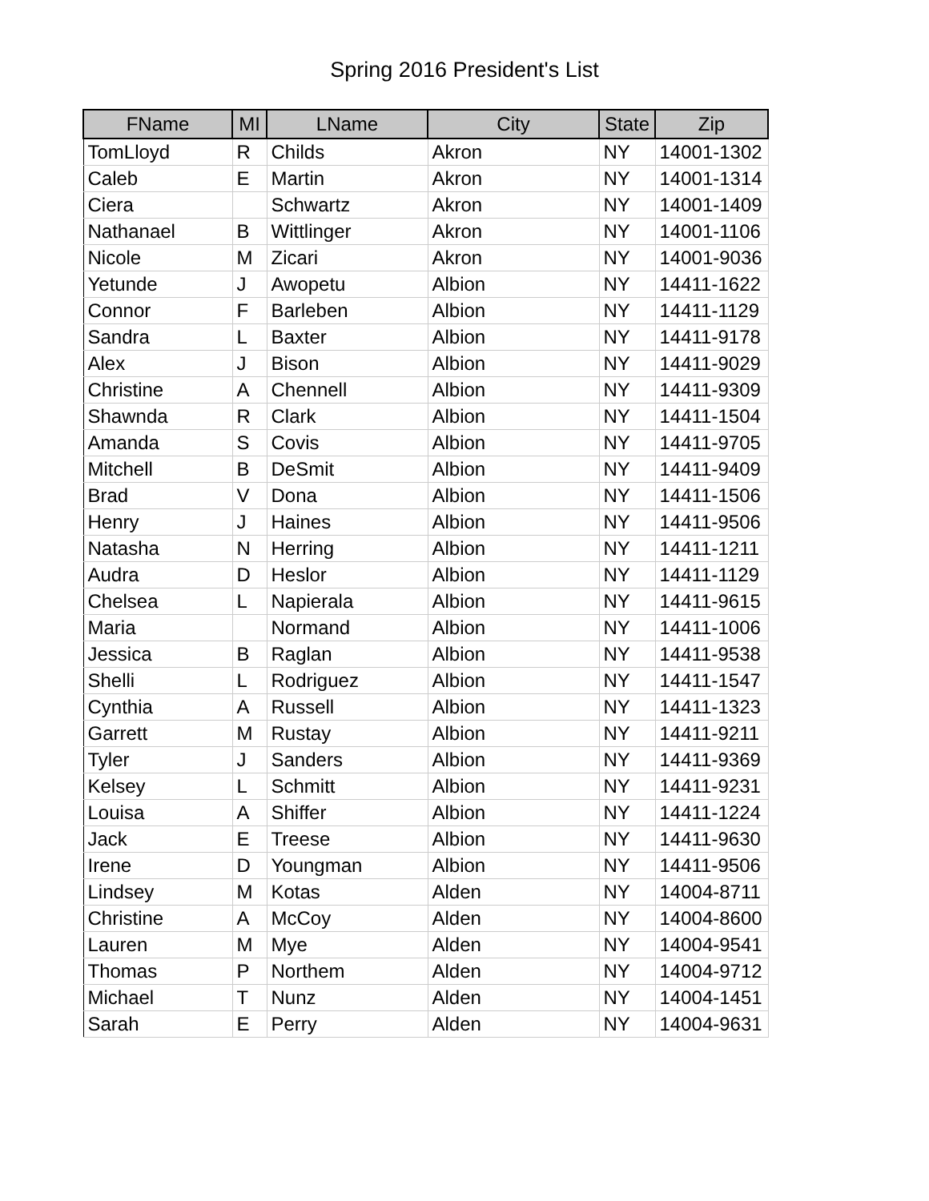Spring 2016 President's List
| FName | MI | LName | City | State | Zip |
| --- | --- | --- | --- | --- | --- |
| TomLloyd | R | Childs | Akron | NY | 14001-1302 |
| Caleb | E | Martin | Akron | NY | 14001-1314 |
| Ciera | | Schwartz | Akron | NY | 14001-1409 |
| Nathanael | B | Wittlinger | Akron | NY | 14001-1106 |
| Nicole | M | Zicari | Akron | NY | 14001-9036 |
| Yetunde | J | Awopetu | Albion | NY | 14411-1622 |
| Connor | F | Barleben | Albion | NY | 14411-1129 |
| Sandra | L | Baxter | Albion | NY | 14411-9178 |
| Alex | J | Bison | Albion | NY | 14411-9029 |
| Christine | A | Chennell | Albion | NY | 14411-9309 |
| Shawnda | R | Clark | Albion | NY | 14411-1504 |
| Amanda | S | Covis | Albion | NY | 14411-9705 |
| Mitchell | B | DeSmit | Albion | NY | 14411-9409 |
| Brad | V | Dona | Albion | NY | 14411-1506 |
| Henry | J | Haines | Albion | NY | 14411-9506 |
| Natasha | N | Herring | Albion | NY | 14411-1211 |
| Audra | D | Heslor | Albion | NY | 14411-1129 |
| Chelsea | L | Napierala | Albion | NY | 14411-9615 |
| Maria | | Normand | Albion | NY | 14411-1006 |
| Jessica | B | Raglan | Albion | NY | 14411-9538 |
| Shelli | L | Rodriguez | Albion | NY | 14411-1547 |
| Cynthia | A | Russell | Albion | NY | 14411-1323 |
| Garrett | M | Rustay | Albion | NY | 14411-9211 |
| Tyler | J | Sanders | Albion | NY | 14411-9369 |
| Kelsey | L | Schmitt | Albion | NY | 14411-9231 |
| Louisa | A | Shiffer | Albion | NY | 14411-1224 |
| Jack | E | Treese | Albion | NY | 14411-9630 |
| Irene | D | Youngman | Albion | NY | 14411-9506 |
| Lindsey | M | Kotas | Alden | NY | 14004-8711 |
| Christine | A | McCoy | Alden | NY | 14004-8600 |
| Lauren | M | Mye | Alden | NY | 14004-9541 |
| Thomas | P | Northem | Alden | NY | 14004-9712 |
| Michael | T | Nunz | Alden | NY | 14004-1451 |
| Sarah | E | Perry | Alden | NY | 14004-9631 |